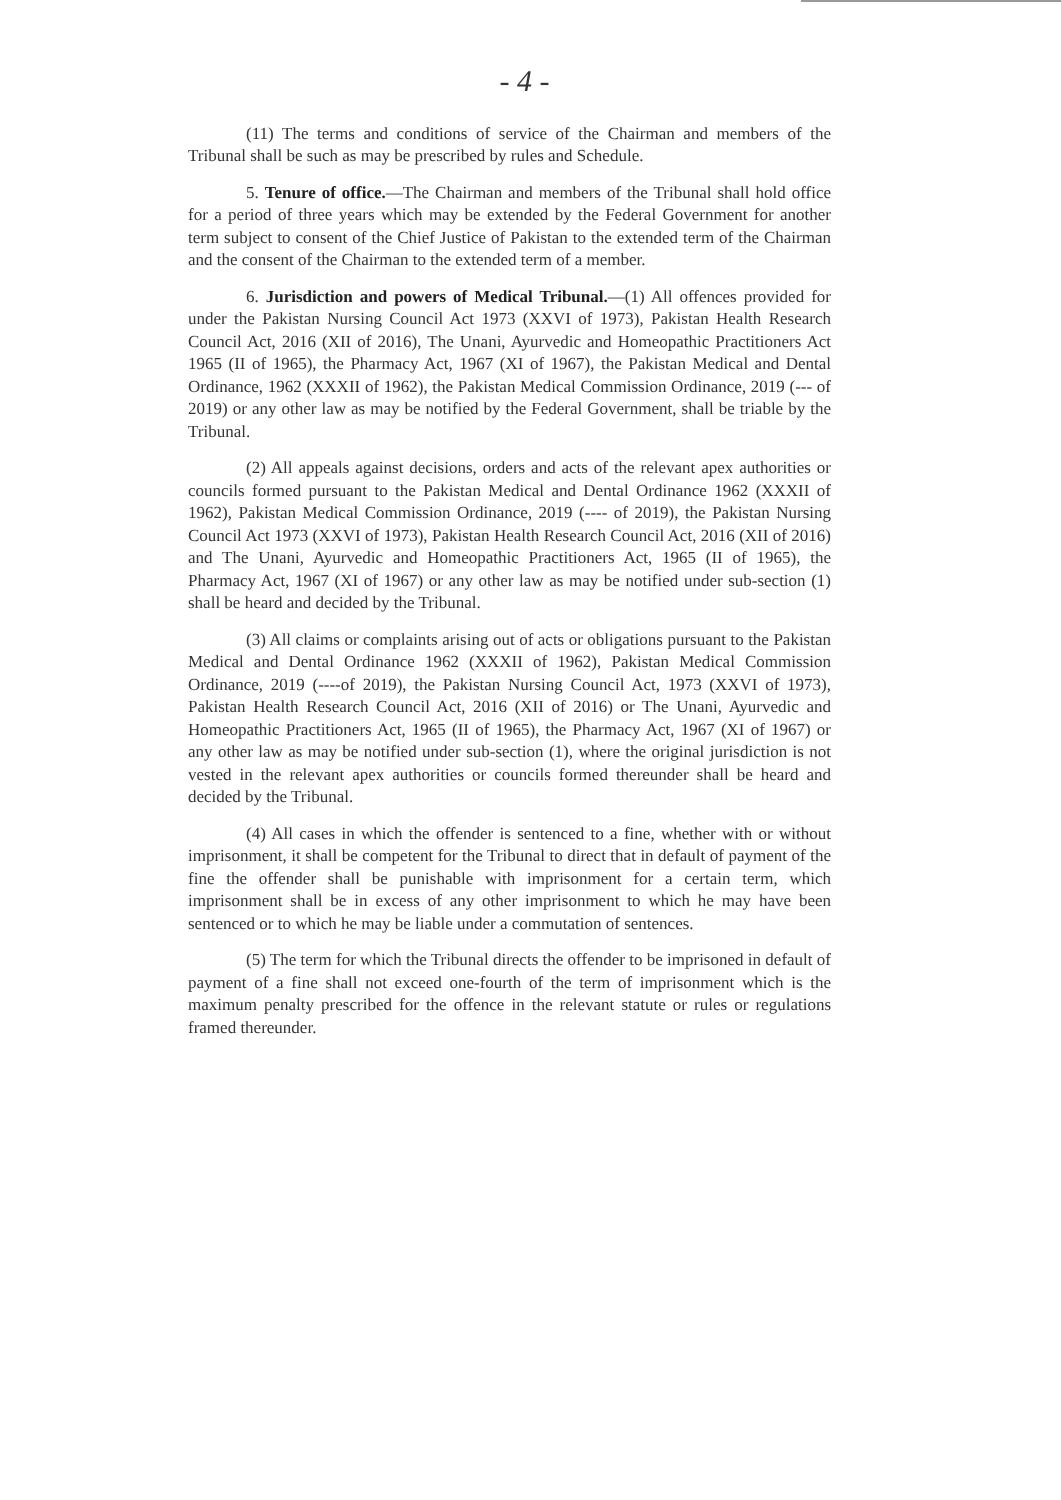- 4 -
(11) The terms and conditions of service of the Chairman and members of the Tribunal shall be such as may be prescribed by rules and Schedule.
5. Tenure of office.—The Chairman and members of the Tribunal shall hold office for a period of three years which may be extended by the Federal Government for another term subject to consent of the Chief Justice of Pakistan to the extended term of the Chairman and the consent of the Chairman to the extended term of a member.
6. Jurisdiction and powers of Medical Tribunal.—(1) All offences provided for under the Pakistan Nursing Council Act 1973 (XXVI of 1973), Pakistan Health Research Council Act, 2016 (XII of 2016), The Unani, Ayurvedic and Homeopathic Practitioners Act 1965 (II of 1965), the Pharmacy Act, 1967 (XI of 1967), the Pakistan Medical and Dental Ordinance, 1962 (XXXII of 1962), the Pakistan Medical Commission Ordinance, 2019 (--- of 2019) or any other law as may be notified by the Federal Government, shall be triable by the Tribunal.
(2) All appeals against decisions, orders and acts of the relevant apex authorities or councils formed pursuant to the Pakistan Medical and Dental Ordinance 1962 (XXXII of 1962), Pakistan Medical Commission Ordinance, 2019 (---- of 2019), the Pakistan Nursing Council Act 1973 (XXVI of 1973), Pakistan Health Research Council Act, 2016 (XII of 2016) and The Unani, Ayurvedic and Homeopathic Practitioners Act, 1965 (II of 1965), the Pharmacy Act, 1967 (XI of 1967) or any other law as may be notified under sub-section (1) shall be heard and decided by the Tribunal.
(3) All claims or complaints arising out of acts or obligations pursuant to the Pakistan Medical and Dental Ordinance 1962 (XXXII of 1962), Pakistan Medical Commission Ordinance, 2019 (----of 2019), the Pakistan Nursing Council Act, 1973 (XXVI of 1973), Pakistan Health Research Council Act, 2016 (XII of 2016) or The Unani, Ayurvedic and Homeopathic Practitioners Act, 1965 (II of 1965), the Pharmacy Act, 1967 (XI of 1967) or any other law as may be notified under sub-section (1), where the original jurisdiction is not vested in the relevant apex authorities or councils formed thereunder shall be heard and decided by the Tribunal.
(4) All cases in which the offender is sentenced to a fine, whether with or without imprisonment, it shall be competent for the Tribunal to direct that in default of payment of the fine the offender shall be punishable with imprisonment for a certain term, which imprisonment shall be in excess of any other imprisonment to which he may have been sentenced or to which he may be liable under a commutation of sentences.
(5) The term for which the Tribunal directs the offender to be imprisoned in default of payment of a fine shall not exceed one-fourth of the term of imprisonment which is the maximum penalty prescribed for the offence in the relevant statute or rules or regulations framed thereunder.